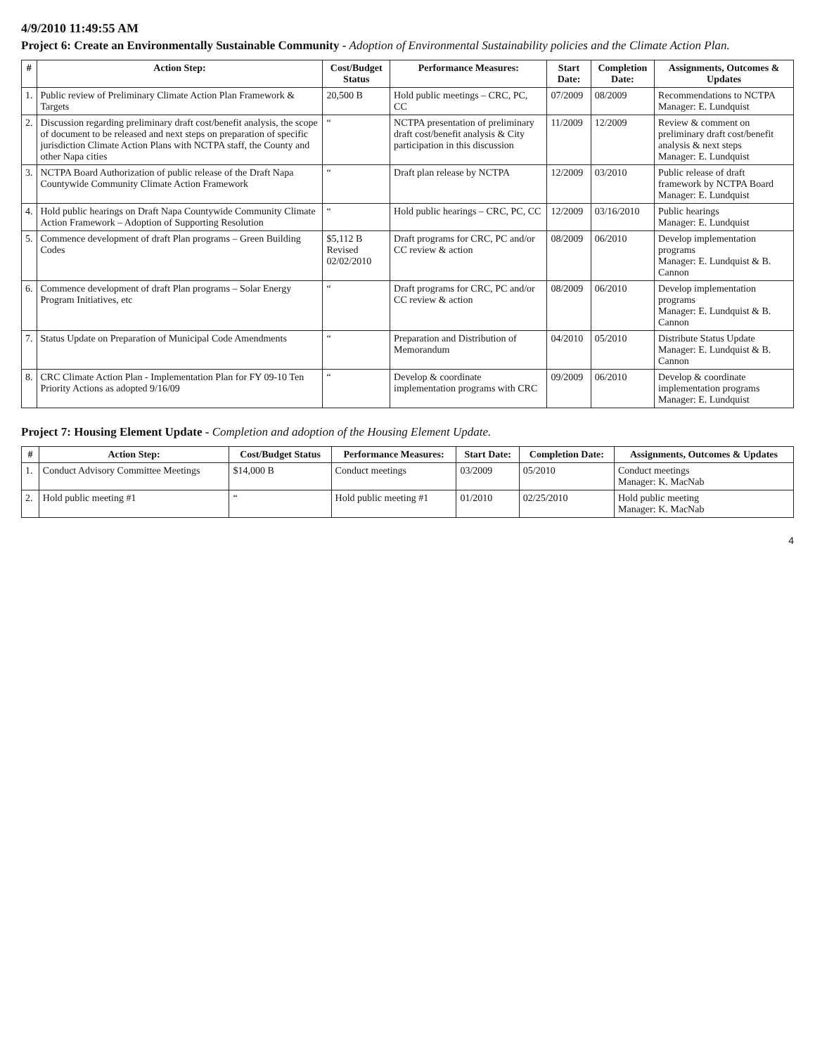4/9/2010 11:49:55 AM
Project 6: Create an Environmentally Sustainable Community - Adoption of Environmental Sustainability policies and the Climate Action Plan.
| # | Action Step: | Cost/Budget Status | Performance Measures: | Start Date: | Completion Date: | Assignments, Outcomes & Updates |
| --- | --- | --- | --- | --- | --- | --- |
| 1. | Public review of Preliminary Climate Action Plan Framework & Targets | 20,500 B | Hold public meetings – CRC, PC, CC | 07/2009 | 08/2009 | Recommendations to NCTPA Manager: E. Lundquist |
| 2. | Discussion regarding preliminary draft cost/benefit analysis, the scope of document to be released and next steps on preparation of specific jurisdiction Climate Action Plans with NCTPA staff, the County and other Napa cities | “ | NCTPA presentation of preliminary draft cost/benefit analysis & City participation in this discussion | 11/2009 | 12/2009 | Review & comment on preliminary draft cost/benefit analysis & next steps Manager: E. Lundquist |
| 3. | NCTPA Board Authorization of public release of the Draft Napa Countywide Community Climate Action Framework | “ | Draft plan release by NCTPA | 12/2009 | 03/2010 | Public release of draft framework by NCTPA Board Manager: E. Lundquist |
| 4. | Hold public hearings on Draft Napa Countywide Community Climate Action Framework – Adoption of Supporting Resolution | “ | Hold public hearings – CRC, PC, CC | 12/2009 | 03/16/2010 | Public hearings Manager: E. Lundquist |
| 5. | Commence development of draft Plan programs – Green Building Codes | $5,112 B Revised 02/02/2010 | Draft programs for CRC, PC and/or CC review & action | 08/2009 | 06/2010 | Develop implementation programs Manager: E. Lundquist & B. Cannon |
| 6. | Commence development of draft Plan programs – Solar Energy Program Initiatives, etc | “ | Draft programs for CRC, PC and/or CC review & action | 08/2009 | 06/2010 | Develop implementation programs Manager: E. Lundquist & B. Cannon |
| 7. | Status Update on Preparation of Municipal Code Amendments | “ | Preparation and Distribution of Memorandum | 04/2010 | 05/2010 | Distribute Status Update Manager: E. Lundquist & B. Cannon |
| 8. | CRC Climate Action Plan - Implementation Plan for FY 09-10 Ten Priority Actions as adopted 9/16/09 | “ | Develop & coordinate implementation programs with CRC | 09/2009 | 06/2010 | Develop & coordinate implementation programs Manager: E. Lundquist |
Project 7: Housing Element Update - Completion and adoption of the Housing Element Update.
| # | Action Step: | Cost/Budget Status | Performance Measures: | Start Date: | Completion Date: | Assignments, Outcomes & Updates |
| --- | --- | --- | --- | --- | --- | --- |
| 1. | Conduct Advisory Committee Meetings | $14,000 B | Conduct meetings | 03/2009 | 05/2010 | Conduct meetings Manager: K. MacNab |
| 2. | Hold public meeting #1 | “ | Hold public meeting #1 | 01/2010 | 02/25/2010 | Hold public meeting Manager: K. MacNab |
4